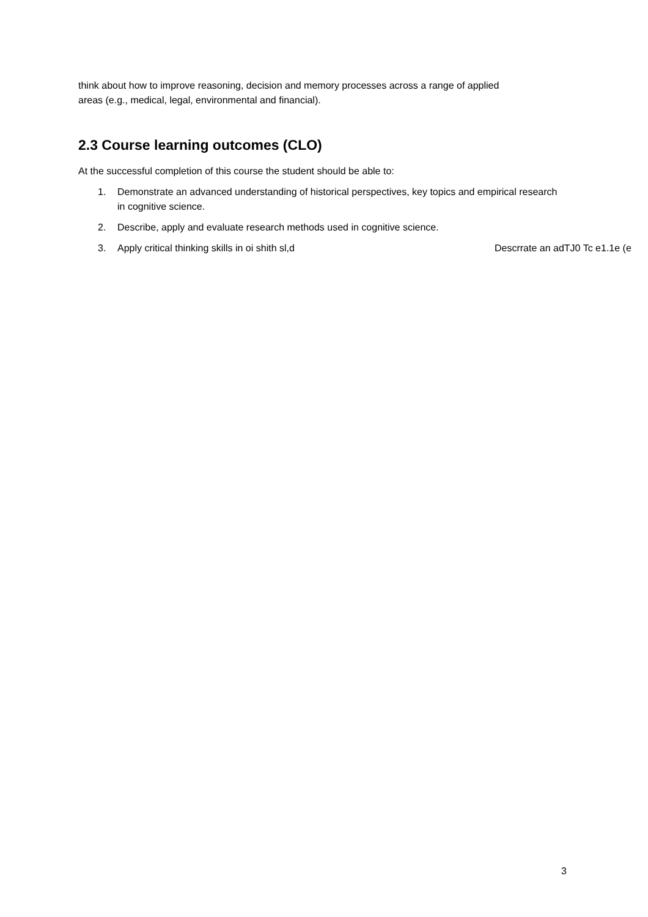think about how to improve reasoning, decision and memory processes across a range of applied
areas (e.g., medical, legal, environmental and financial).
2.3 Course learning outcomes (CLO)
At the successful completion of this course the student should be able to:
1. Demonstrate an advanced understanding of historical perspectives, key topics and empirical research in cognitive science.
2. Describe, apply and evaluate research methods used in cognitive science.
3. Apply critical thinking skills in oi shith sl,d Descrrate an adTJ0 Tc e1.1e (e
3